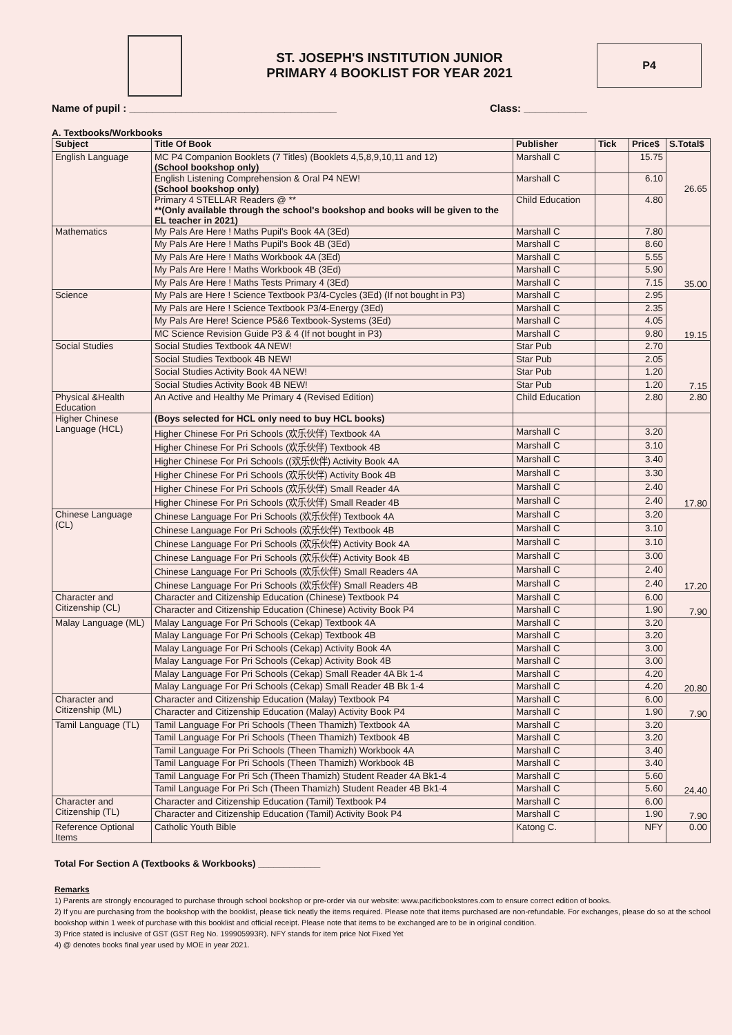ST. JOSEPH'S INSTITUTION JUNIOR
PRIMARY 4 BOOKLIST FOR YEAR 2021
P4
Name of pupil : ____________________________________ Class: ___________
A. Textbooks/Workbooks
| Subject | Title Of Book | Publisher | Tick | Price$ | S.Total$ |
| --- | --- | --- | --- | --- | --- |
| English Language | MC P4 Companion Booklets (7 Titles) (Booklets 4,5,8,9,10,11 and 12) (School bookshop only) | Marshall C | | 15.75 | 26.65 |
| | English Listening Comprehension & Oral P4 NEW! (School bookshop only) | Marshall C | | 6.10 | |
| | Primary 4 STELLAR Readers @ ** **(Only available through the school's bookshop and books will be given to the EL teacher in 2021) | Child Education | | 4.80 | |
| Mathematics | My Pals Are Here ! Maths Pupil's Book 4A (3Ed) | Marshall C | | 7.80 | 35.00 |
| | My Pals Are Here ! Maths Pupil's Book 4B (3Ed) | Marshall C | | 8.60 | |
| | My Pals Are Here ! Maths Workbook 4A (3Ed) | Marshall C | | 5.55 | |
| | My Pals Are Here ! Maths Workbook 4B (3Ed) | Marshall C | | 5.90 | |
| | My Pals Are Here ! Maths Tests Primary 4 (3Ed) | Marshall C | | 7.15 | |
| Science | My Pals are Here ! Science Textbook P3/4-Cycles (3Ed) (If not bought in P3) | Marshall C | | 2.95 | 19.15 |
| | My Pals are Here ! Science Textbook P3/4-Energy (3Ed) | Marshall C | | 2.35 | |
| | My Pals Are Here! Science P5&6 Textbook-Systems (3Ed) | Marshall C | | 4.05 | |
| | MC Science Revision Guide P3 & 4 (If not bought in P3) | Marshall C | | 9.80 | |
| Social Studies | Social Studies Textbook 4A NEW! | Star Pub | | 2.70 | 7.15 |
| | Social Studies Textbook 4B NEW! | Star Pub | | 2.05 | |
| | Social Studies Activity Book 4A NEW! | Star Pub | | 1.20 | |
| | Social Studies Activity Book 4B NEW! | Star Pub | | 1.20 | |
| Physical &Health Education | An Active and Healthy Me Primary 4 (Revised Edition) | Child Education | | 2.80 | 2.80 |
| Higher Chinese Language (HCL) | (Boys selected for HCL only need to buy HCL books) | | | | 17.80 |
| | Higher Chinese For Pri Schools (欢乐伙伴) Textbook 4A | Marshall C | | 3.20 | |
| | Higher Chinese For Pri Schools (欢乐伙伴) Textbook 4B | Marshall C | | 3.10 | |
| | Higher Chinese For Pri Schools ((欢乐伙伴) Activity Book 4A | Marshall C | | 3.40 | |
| | Higher Chinese For Pri Schools (欢乐伙伴) Activity Book 4B | Marshall C | | 3.30 | |
| | Higher Chinese For Pri Schools (欢乐伙伴) Small Reader 4A | Marshall C | | 2.40 | |
| | Higher Chinese For Pri Schools (欢乐伙伴) Small Reader 4B | Marshall C | | 2.40 | |
| Chinese Language (CL) | Chinese Language For Pri Schools (欢乐伙伴) Textbook 4A | Marshall C | | 3.20 | 17.20 |
| | Chinese Language For Pri Schools (欢乐伙伴) Textbook 4B | Marshall C | | 3.10 | |
| | Chinese Language For Pri Schools (欢乐伙伴) Activity Book 4A | Marshall C | | 3.10 | |
| | Chinese Language For Pri Schools (欢乐伙伴) Activity Book 4B | Marshall C | | 3.00 | |
| | Chinese Language For Pri Schools (欢乐伙伴) Small Readers 4A | Marshall C | | 2.40 | |
| | Chinese Language For Pri Schools (欢乐伙伴) Small Readers 4B | Marshall C | | 2.40 | |
| Character and Citizenship (CL) | Character and Citizenship Education (Chinese) Textbook P4 | Marshall C | | 6.00 | 7.90 |
| | Character and Citizenship Education (Chinese) Activity Book P4 | Marshall C | | 1.90 | |
| Malay Language (ML) | Malay Language For Pri Schools (Cekap) Textbook 4A | Marshall C | | 3.20 | 20.80 |
| | Malay Language For Pri Schools (Cekap) Textbook 4B | Marshall C | | 3.20 | |
| | Malay Language For Pri Schools (Cekap) Activity Book 4A | Marshall C | | 3.00 | |
| | Malay Language For Pri Schools (Cekap) Activity Book 4B | Marshall C | | 3.00 | |
| | Malay Language For Pri Schools (Cekap) Small Reader 4A Bk 1-4 | Marshall C | | 4.20 | |
| | Malay Language For Pri Schools (Cekap) Small Reader 4B Bk 1-4 | Marshall C | | 4.20 | |
| Character and Citizenship (ML) | Character and Citizenship Education (Malay) Textbook P4 | Marshall C | | 6.00 | 7.90 |
| | Character and Citizenship Education (Malay) Activity Book P4 | Marshall C | | 1.90 | |
| Tamil Language (TL) | Tamil Language For Pri Schools (Theen Thamizh) Textbook 4A | Marshall C | | 3.20 | 24.40 |
| | Tamil Language For Pri Schools (Theen Thamizh) Textbook 4B | Marshall C | | 3.20 | |
| | Tamil Language For Pri Schools (Theen Thamizh) Workbook 4A | Marshall C | | 3.40 | |
| | Tamil Language For Pri Schools (Theen Thamizh) Workbook 4B | Marshall C | | 3.40 | |
| | Tamil Language For Pri Sch (Theen Thamizh) Student Reader 4A Bk1-4 | Marshall C | | 5.60 | |
| | Tamil Language For Pri Sch (Theen Thamizh) Student Reader 4B Bk1-4 | Marshall C | | 5.60 | |
| Character and Citizenship (TL) | Character and Citizenship Education (Tamil) Textbook P4 | Marshall C | | 6.00 | 7.90 |
| | Character and Citizenship Education (Tamil) Activity Book P4 | Marshall C | | 1.90 | |
| Reference Optional Items | Catholic Youth Bible | Katong C. | | NFY | 0.00 |
Total For Section A (Textbooks & Workbooks) ____________
Remarks
1) Parents are strongly encouraged to purchase through school bookshop or pre-order via our website: www.pacificbookstores.com to ensure correct edition of books.
2) If you are purchasing from the bookshop with the booklist, please tick neatly the items required. Please note that items purchased are non-refundable. For exchanges, please do so at the school bookshop within 1 week of purchase with this booklist and official receipt. Please note that items to be exchanged are to be in original condition.
3) Price stated is inclusive of GST (GST Reg No. 199905993R). NFY stands for item price Not Fixed Yet
4) @ denotes books final year used by MOE in year 2021.